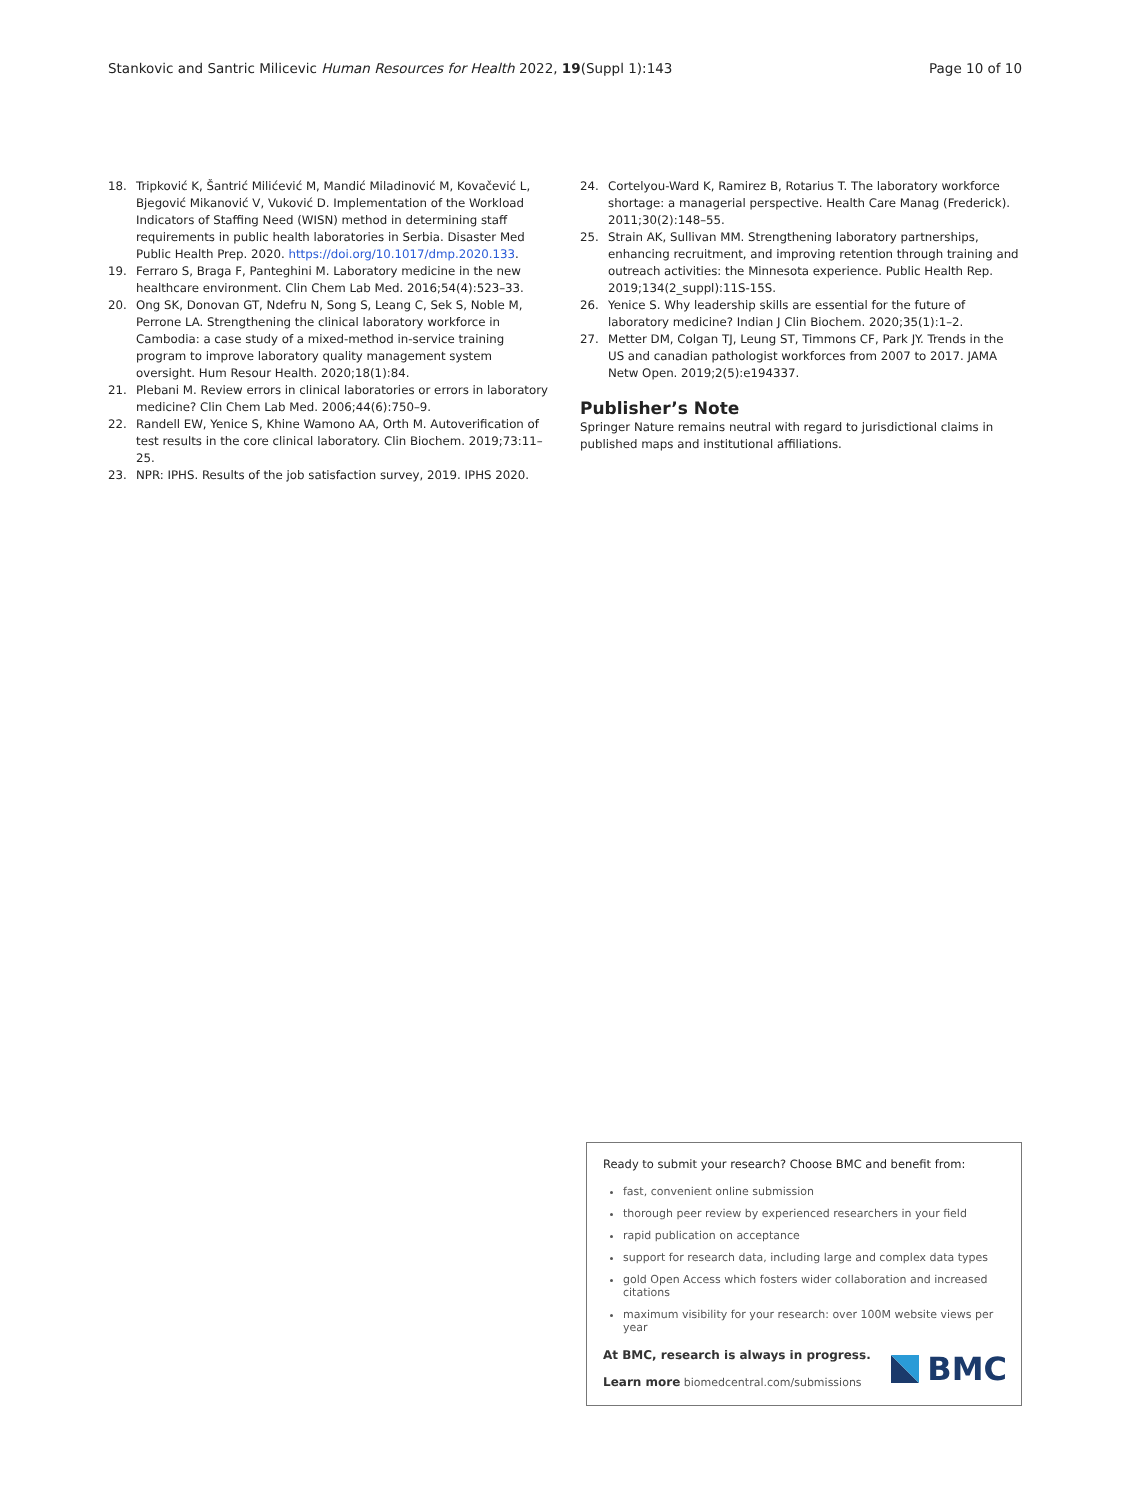Stankovic and Santric Milicevic Human Resources for Health 2022, 19(Suppl 1):143 Page 10 of 10
18. Tripković K, Šantrić Milićević M, Mandić Miladinović M, Kovačević L, Bjegović Mikanović V, Vuković D. Implementation of the Workload Indicators of Staffing Need (WISN) method in determining staff requirements in public health laboratories in Serbia. Disaster Med Public Health Prep. 2020. https://doi.org/10.1017/dmp.2020.133.
19. Ferraro S, Braga F, Panteghini M. Laboratory medicine in the new healthcare environment. Clin Chem Lab Med. 2016;54(4):523–33.
20. Ong SK, Donovan GT, Ndefru N, Song S, Leang C, Sek S, Noble M, Perrone LA. Strengthening the clinical laboratory workforce in Cambodia: a case study of a mixed-method in-service training program to improve laboratory quality management system oversight. Hum Resour Health. 2020;18(1):84.
21. Plebani M. Review errors in clinical laboratories or errors in laboratory medicine? Clin Chem Lab Med. 2006;44(6):750–9.
22. Randell EW, Yenice S, Khine Wamono AA, Orth M. Autoverification of test results in the core clinical laboratory. Clin Biochem. 2019;73:11–25.
23. NPR: IPHS. Results of the job satisfaction survey, 2019. IPHS 2020.
24. Cortelyou-Ward K, Ramirez B, Rotarius T. The laboratory workforce shortage: a managerial perspective. Health Care Manag (Frederick). 2011;30(2):148–55.
25. Strain AK, Sullivan MM. Strengthening laboratory partnerships, enhancing recruitment, and improving retention through training and outreach activities: the Minnesota experience. Public Health Rep. 2019;134(2_suppl):11S-15S.
26. Yenice S. Why leadership skills are essential for the future of laboratory medicine? Indian J Clin Biochem. 2020;35(1):1–2.
27. Metter DM, Colgan TJ, Leung ST, Timmons CF, Park JY. Trends in the US and canadian pathologist workforces from 2007 to 2017. JAMA Netw Open. 2019;2(5):e194337.
Publisher’s Note
Springer Nature remains neutral with regard to jurisdictional claims in published maps and institutional affiliations.
Ready to submit your research? Choose BMC and benefit from:
fast, convenient online submission
thorough peer review by experienced researchers in your field
rapid publication on acceptance
support for research data, including large and complex data types
gold Open Access which fosters wider collaboration and increased citations
maximum visibility for your research: over 100M website views per year
At BMC, research is always in progress.
Learn more biomedcentral.com/submissions
BMC